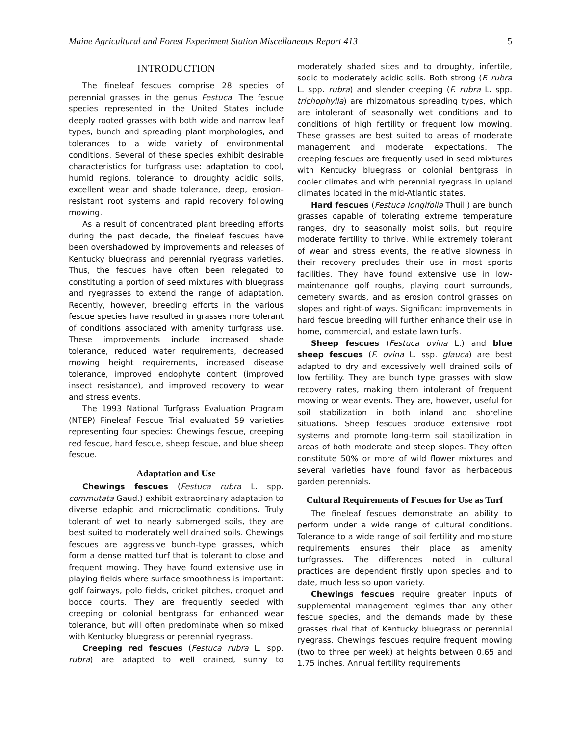Maine Agricultural and Forest Experiment Station Miscellaneous Report 413 5
INTRODUCTION
The fineleaf fescues comprise 28 species of perennial grasses in the genus Festuca. The fescue species represented in the United States include deeply rooted grasses with both wide and narrow leaf types, bunch and spreading plant morphologies, and tolerances to a wide variety of environmental conditions. Several of these species exhibit desirable characteristics for turfgrass use: adaptation to cool, humid regions, tolerance to droughty acidic soils, excellent wear and shade tolerance, deep, erosion-resistant root systems and rapid recovery following mowing.
As a result of concentrated plant breeding efforts during the past decade, the fineleaf fescues have been overshadowed by improvements and releases of Kentucky bluegrass and perennial ryegrass varieties. Thus, the fescues have often been relegated to constituting a portion of seed mixtures with bluegrass and ryegrasses to extend the range of adaptation. Recently, however, breeding efforts in the various fescue species have resulted in grasses more tolerant of conditions associated with amenity turfgrass use. These improvements include increased shade tolerance, reduced water requirements, decreased mowing height requirements, increased disease tolerance, improved endophyte content (improved insect resistance), and improved recovery to wear and stress events.
The 1993 National Turfgrass Evaluation Program (NTEP) Fineleaf Fescue Trial evaluated 59 varieties representing four species: Chewings fescue, creeping red fescue, hard fescue, sheep fescue, and blue sheep fescue.
Adaptation and Use
Chewings fescues (Festuca rubra L. spp. commutata Gaud.) exhibit extraordinary adaptation to diverse edaphic and microclimatic conditions. Truly tolerant of wet to nearly submerged soils, they are best suited to moderately well drained soils. Chewings fescues are aggressive bunch-type grasses, which form a dense matted turf that is tolerant to close and frequent mowing. They have found extensive use in playing fields where surface smoothness is important: golf fairways, polo fields, cricket pitches, croquet and bocce courts. They are frequently seeded with creeping or colonial bentgrass for enhanced wear tolerance, but will often predominate when so mixed with Kentucky bluegrass or perennial ryegrass.
Creeping red fescues (Festuca rubra L. spp. rubra) are adapted to well drained, sunny to moderately shaded sites and to droughty, infertile, sodic to moderately acidic soils. Both strong (F. rubra L. spp. rubra) and slender creeping (F. rubra L. spp. trichophylla) are rhizomatous spreading types, which are intolerant of seasonally wet conditions and to conditions of high fertility or frequent low mowing. These grasses are best suited to areas of moderate management and moderate expectations. The creeping fescues are frequently used in seed mixtures with Kentucky bluegrass or colonial bentgrass in cooler climates and with perennial ryegrass in upland climates located in the mid-Atlantic states.
Hard fescues (Festuca longifolia Thuill) are bunch grasses capable of tolerating extreme temperature ranges, dry to seasonally moist soils, but require moderate fertility to thrive. While extremely tolerant of wear and stress events, the relative slowness in their recovery precludes their use in most sports facilities. They have found extensive use in low-maintenance golf roughs, playing court surrounds, cemetery swards, and as erosion control grasses on slopes and right-of ways. Significant improvements in hard fescue breeding will further enhance their use in home, commercial, and estate lawn turfs.
Sheep fescues (Festuca ovina L.) and blue sheep fescues (F. ovina L. ssp. glauca) are best adapted to dry and excessively well drained soils of low fertility. They are bunch type grasses with slow recovery rates, making them intolerant of frequent mowing or wear events. They are, however, useful for soil stabilization in both inland and shoreline situations. Sheep fescues produce extensive root systems and promote long-term soil stabilization in areas of both moderate and steep slopes. They often constitute 50% or more of wild flower mixtures and several varieties have found favor as herbaceous garden perennials.
Cultural Requirements of Fescues for Use as Turf
The fineleaf fescues demonstrate an ability to perform under a wide range of cultural conditions. Tolerance to a wide range of soil fertility and moisture requirements ensures their place as amenity turfgrasses. The differences noted in cultural practices are dependent firstly upon species and to date, much less so upon variety.
Chewings fescues require greater inputs of supplemental management regimes than any other fescue species, and the demands made by these grasses rival that of Kentucky bluegrass or perennial ryegrass. Chewings fescues require frequent mowing (two to three per week) at heights between 0.65 and 1.75 inches. Annual fertility requirements